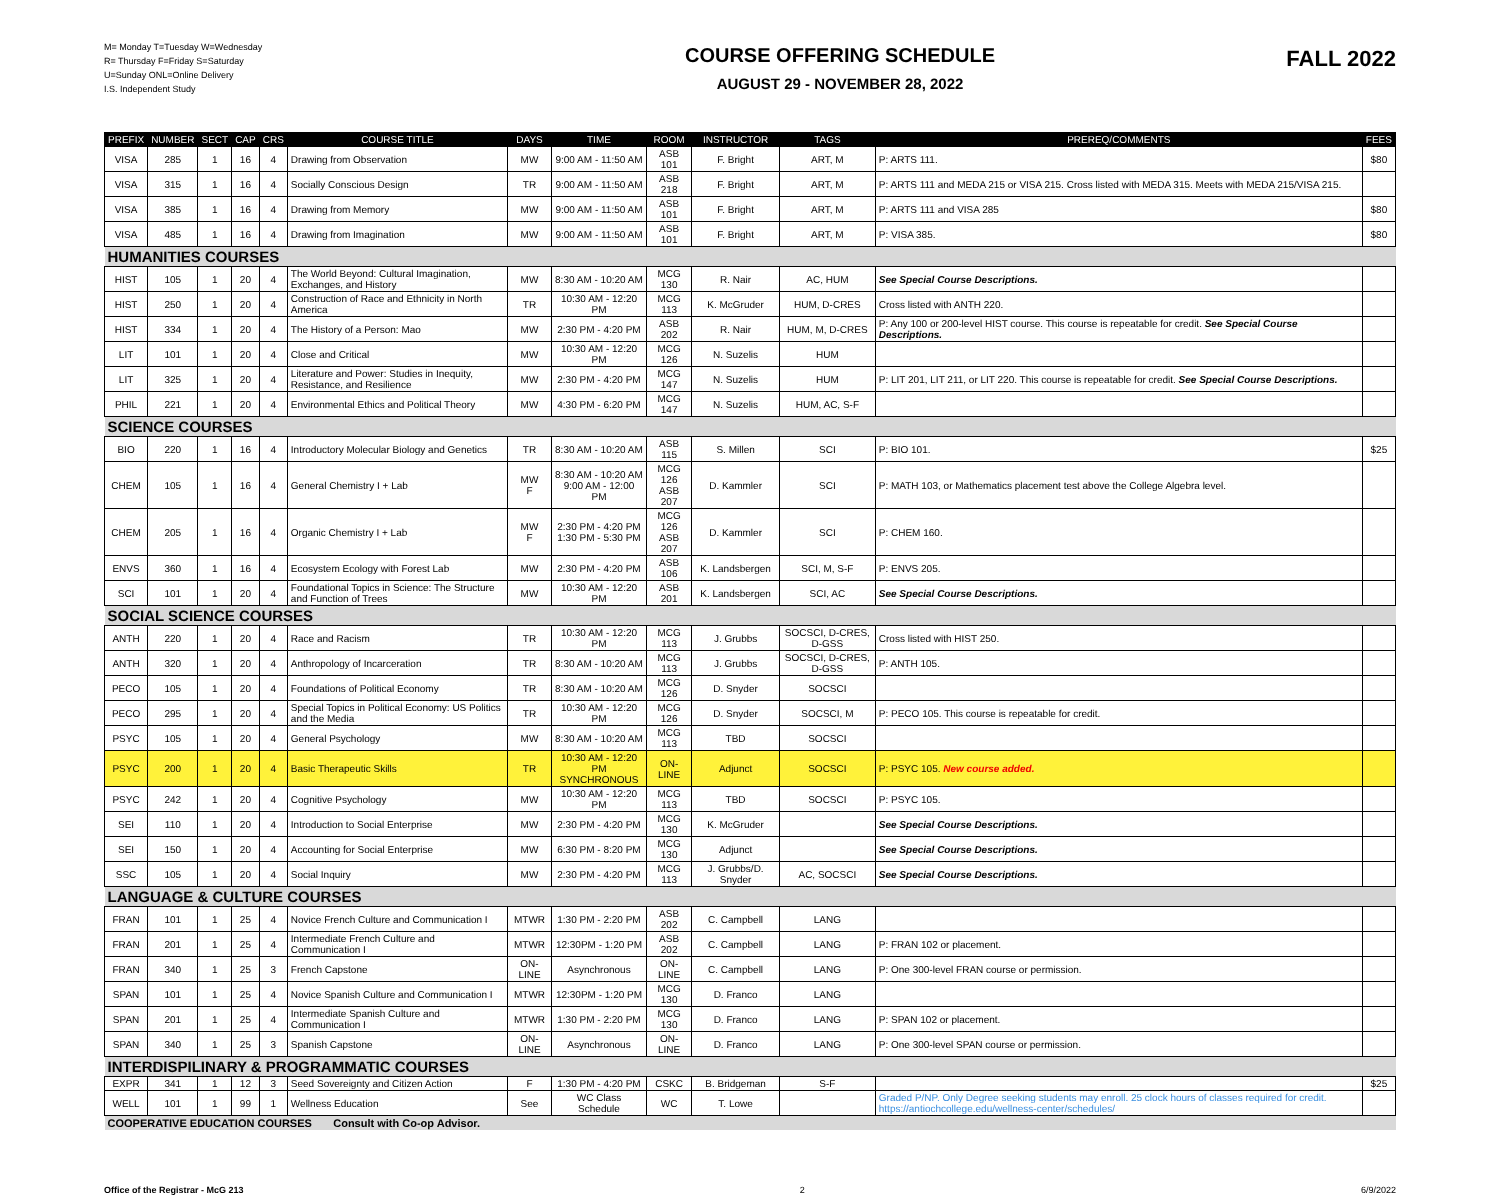M= Monday T=Tuesday W=Wednesday
R= Thursday F=Friday S=Saturday
U=Sunday ONL=Online Delivery
I.S. Independent Study
COURSE OFFERING SCHEDULE
AUGUST 29 - NOVEMBER 28, 2022
FALL 2022
| PREFIX | NUMBER | SECT | CAP | CRS | COURSE TITLE | DAYS | TIME | ROOM | INSTRUCTOR | TAGS | PREREQ/COMMENTS | FEES |
| --- | --- | --- | --- | --- | --- | --- | --- | --- | --- | --- | --- | --- |
| VISA | 285 | 1 | 16 | 4 | Drawing from Observation | MW | 9:00 AM - 11:50 AM | ASB 101 | F. Bright | ART, M | P: ARTS 111. | $80 |
| VISA | 315 | 1 | 16 | 4 | Socially Conscious Design | TR | 9:00 AM - 11:50 AM | ASB 218 | F. Bright | ART, M | P: ARTS 111 and MEDA 215 or VISA 215. Cross listed with MEDA 315. Meets with MEDA 215/VISA 215. | |
| VISA | 385 | 1 | 16 | 4 | Drawing from Memory | MW | 9:00 AM - 11:50 AM | ASB 101 | F. Bright | ART, M | P: ARTS 111 and VISA 285 | $80 |
| VISA | 485 | 1 | 16 | 4 | Drawing from Imagination | MW | 9:00 AM - 11:50 AM | ASB 101 | F. Bright | ART, M | P: VISA 385. | $80 |
| HUMANITIES COURSES | | | | | | | | | | | | |
| HIST | 105 | 1 | 20 | 4 | The World Beyond: Cultural Imagination, Exchanges, and History | MW | 8:30 AM - 10:20 AM | MCG 130 | R. Nair | AC, HUM | See Special Course Descriptions. | |
| HIST | 250 | 1 | 20 | 4 | Construction of Race and Ethnicity in North America | TR | 10:30 AM - 12:20 PM | MCG 113 | K. McGruder | HUM, D-CRES | Cross listed with ANTH 220. | |
| HIST | 334 | 1 | 20 | 4 | The History of a Person: Mao | MW | 2:30 PM - 4:20 PM | ASB 202 | R. Nair | HUM, M, D-CRES | P: Any 100 or 200-level HIST course. This course is repeatable for credit. See Special Course Descriptions. | |
| LIT | 101 | 1 | 20 | 4 | Close and Critical | MW | 10:30 AM - 12:20 PM | MCG 126 | N. Suzelis | HUM | | |
| LIT | 325 | 1 | 20 | 4 | Literature and Power: Studies in Inequity, Resistance, and Resilience | MW | 2:30 PM - 4:20 PM | MCG 147 | N. Suzelis | HUM | P: LIT 201, LIT 211, or LIT 220. This course is repeatable for credit. See Special Course Descriptions. | |
| PHIL | 221 | 1 | 20 | 4 | Environmental Ethics and Political Theory | MW | 4:30 PM - 6:20 PM | MCG 147 | N. Suzelis | HUM, AC, S-F | | |
| SCIENCE COURSES | | | | | | | | | | | | |
| BIO | 220 | 1 | 16 | 4 | Introductory Molecular Biology and Genetics | TR | 8:30 AM - 10:20 AM | ASB 115 | S. Millen | SCI | P: BIO 101. | $25 |
| CHEM | 105 | 1 | 16 | 4 | General Chemistry I + Lab | MW F | 8:30 AM - 10:20 AM 9:00 AM - 12:00 PM | MCG 126 ASB 207 | D. Kammler | SCI | P: MATH 103, or Mathematics placement test above the College Algebra level. | |
| CHEM | 205 | 1 | 16 | 4 | Organic Chemistry I + Lab | MW F | 2:30 PM - 4:20 PM 1:30 PM - 5:30 PM | MCG 126 ASB 207 | D. Kammler | SCI | P: CHEM 160. | |
| ENVS | 360 | 1 | 16 | 4 | Ecosystem Ecology with Forest Lab | MW | 2:30 PM - 4:20 PM | ASB 106 | K. Landsbergen | SCI, M, S-F | P: ENVS 205. | |
| SCI | 101 | 1 | 20 | 4 | Foundational Topics in Science: The Structure and Function of Trees | MW | 10:30 AM - 12:20 PM | ASB 201 | K. Landsbergen | SCI, AC | See Special Course Descriptions. | |
| SOCIAL SCIENCE COURSES | | | | | | | | | | | | |
| ANTH | 220 | 1 | 20 | 4 | Race and Racism | TR | 10:30 AM - 12:20 PM | MCG 113 | J. Grubbs | SOCSCI, D-CRES, D-GSS | Cross listed with HIST 250. | |
| ANTH | 320 | 1 | 20 | 4 | Anthropology of Incarceration | TR | 8:30 AM - 10:20 AM | MCG 113 | J. Grubbs | SOCSCI, D-CRES, D-GSS | P: ANTH 105. | |
| PECO | 105 | 1 | 20 | 4 | Foundations of Political Economy | TR | 8:30 AM - 10:20 AM | MCG 126 | D. Snyder | SOCSCI | | |
| PECO | 295 | 1 | 20 | 4 | Special Topics in Political Economy: US Politics and the Media | TR | 10:30 AM - 12:20 PM | MCG 126 | D. Snyder | SOCSCI, M | P: PECO 105. This course is repeatable for credit. | |
| PSYC | 105 | 1 | 20 | 4 | General Psychology | MW | 8:30 AM - 10:20 AM | MCG 113 | TBD | SOCSCI | | |
| PSYC | 200 | 1 | 20 | 4 | Basic Therapeutic Skills | TR | 10:30 AM - 12:20 PM SYNCHRONOUS | ON-LINE | Adjunct | SOCSCI | P: PSYC 105. New course added. | |
| PSYC | 242 | 1 | 20 | 4 | Cognitive Psychology | MW | 10:30 AM - 12:20 PM | MCG 113 | TBD | SOCSCI | P: PSYC 105. | |
| SEI | 110 | 1 | 20 | 4 | Introduction to Social Enterprise | MW | 2:30 PM - 4:20 PM | MCG 130 | K. McGruder | | See Special Course Descriptions. | |
| SEI | 150 | 1 | 20 | 4 | Accounting for Social Enterprise | MW | 6:30 PM - 8:20 PM | MCG 130 | Adjunct | | See Special Course Descriptions. | |
| SSC | 105 | 1 | 20 | 4 | Social Inquiry | MW | 2:30 PM - 4:20 PM | MCG 113 | J. Grubbs/D. Snyder | AC, SOCSCI | See Special Course Descriptions. | |
| LANGUAGE & CULTURE COURSES | | | | | | | | | | | | |
| FRAN | 101 | 1 | 25 | 4 | Novice French Culture and Communication I | MTWR | 1:30 PM - 2:20 PM | ASB 202 | C. Campbell | LANG | | |
| FRAN | 201 | 1 | 25 | 4 | Intermediate French Culture and Communication I | MTWR | 12:30PM - 1:20 PM | ASB 202 | C. Campbell | LANG | P: FRAN 102 or placement. | |
| FRAN | 340 | 1 | 25 | 3 | French Capstone | ON-LINE | Asynchronous | ON-LINE | C. Campbell | LANG | P: One 300-level FRAN course or permission. | |
| SPAN | 101 | 1 | 25 | 4 | Novice Spanish Culture and Communication I | MTWR | 12:30PM - 1:20 PM | MCG 130 | D. Franco | LANG | | |
| SPAN | 201 | 1 | 25 | 4 | Intermediate Spanish Culture and Communication I | MTWR | 1:30 PM - 2:20 PM | MCG 130 | D. Franco | LANG | P: SPAN 102 or placement. | |
| SPAN | 340 | 1 | 25 | 3 | Spanish Capstone | ON-LINE | Asynchronous | ON-LINE | D. Franco | LANG | P: One 300-level SPAN course or permission. | |
| INTERDISPILINARY & PROGRAMMATIC COURSES | | | | | | | | | | | | |
| EXPR | 341 | 1 | 12 | 3 | Seed Sovereignty and Citizen Action | F | 1:30 PM - 4:20 PM | CSKC | B. Bridgeman | S-F | | $25 |
| WELL | 101 | 1 | 99 | 1 | Wellness Education | See | WC Class Schedule | WC | T. Lowe | | Graded P/NP. Only Degree seeking students may enroll. 25 clock hours of classes required for credit. https://antiochcollege.edu/wellness-center/schedules/ | |
| COOPERATIVE EDUCATION COURSES Consult with Co-op Advisor. | | | | | | | | | | | | |
Office of the Registrar - McG 213 2 6/9/2022